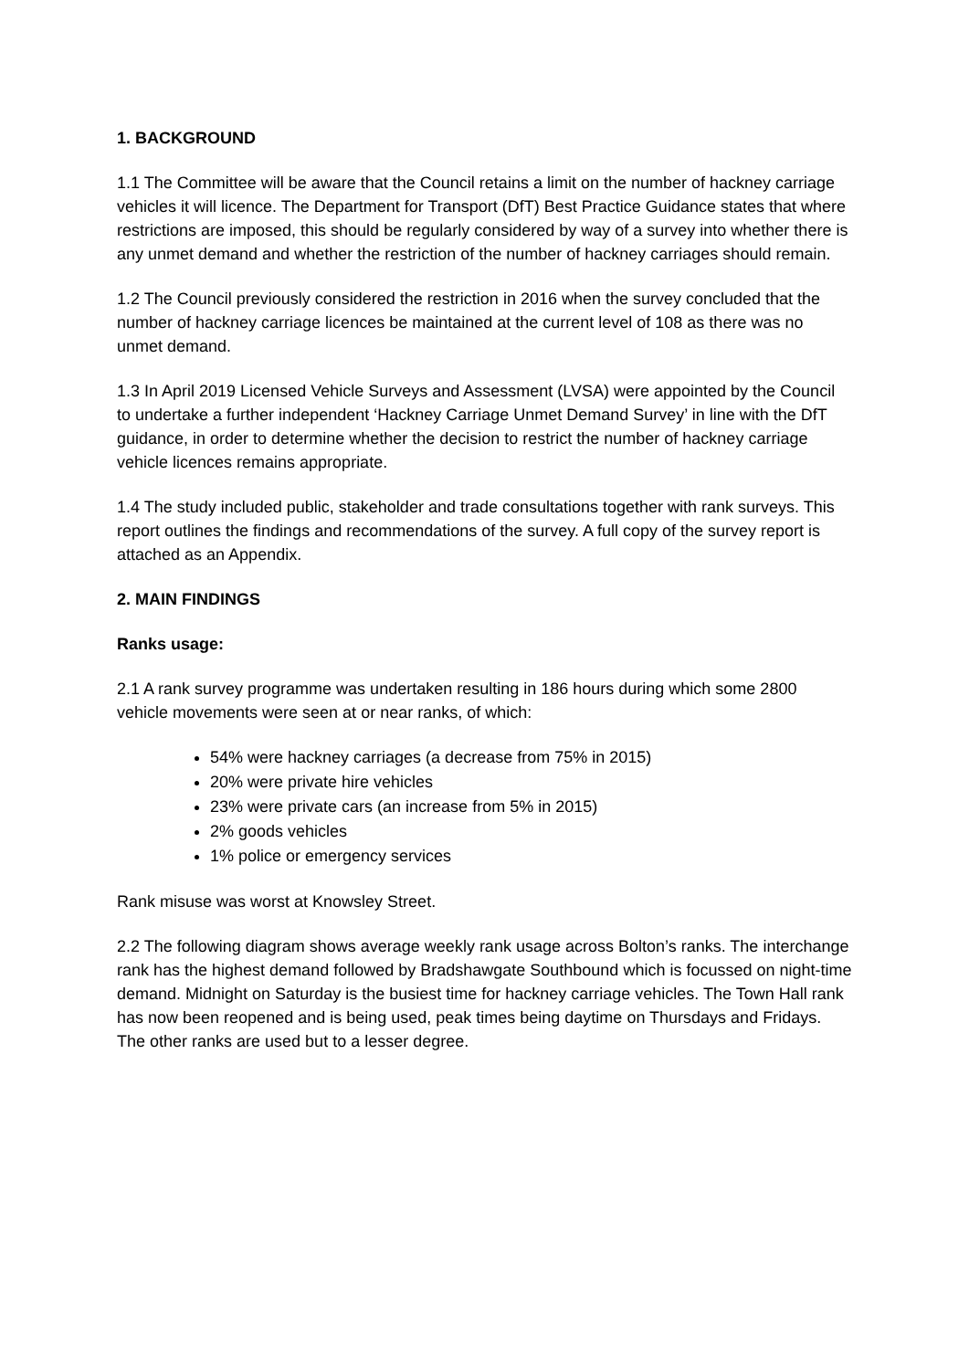1. BACKGROUND
1.1 The Committee will be aware that the Council retains a limit on the number of hackney carriage vehicles it will licence. The Department for Transport (DfT) Best Practice Guidance states that where restrictions are imposed, this should be regularly considered by way of a survey into whether there is any unmet demand and whether the restriction of the number of hackney carriages should remain.
1.2 The Council previously considered the restriction in 2016 when the survey concluded that the number of hackney carriage licences be maintained at the current level of 108 as there was no unmet demand.
1.3 In April 2019 Licensed Vehicle Surveys and Assessment (LVSA) were appointed by the Council to undertake a further independent ‘Hackney Carriage Unmet Demand Survey’ in line with the DfT guidance, in order to determine whether the decision to restrict the number of hackney carriage vehicle licences remains appropriate.
1.4 The study included public, stakeholder and trade consultations together with rank surveys. This report outlines the findings and recommendations of the survey. A full copy of the survey report is attached as an Appendix.
2. MAIN FINDINGS
Ranks usage:
2.1 A rank survey programme was undertaken resulting in 186 hours during which some 2800 vehicle movements were seen at or near ranks, of which:
54% were hackney carriages (a decrease from 75% in 2015)
20% were private hire vehicles
23% were private cars (an increase from 5% in 2015)
2% goods vehicles
1% police or emergency services
Rank misuse was worst at Knowsley Street.
2.2 The following diagram shows average weekly rank usage across Bolton’s ranks. The interchange rank has the highest demand followed by Bradshawgate Southbound which is focussed on night-time demand. Midnight on Saturday is the busiest time for hackney carriage vehicles. The Town Hall rank has now been reopened and is being used, peak times being daytime on Thursdays and Fridays. The other ranks are used but to a lesser degree.